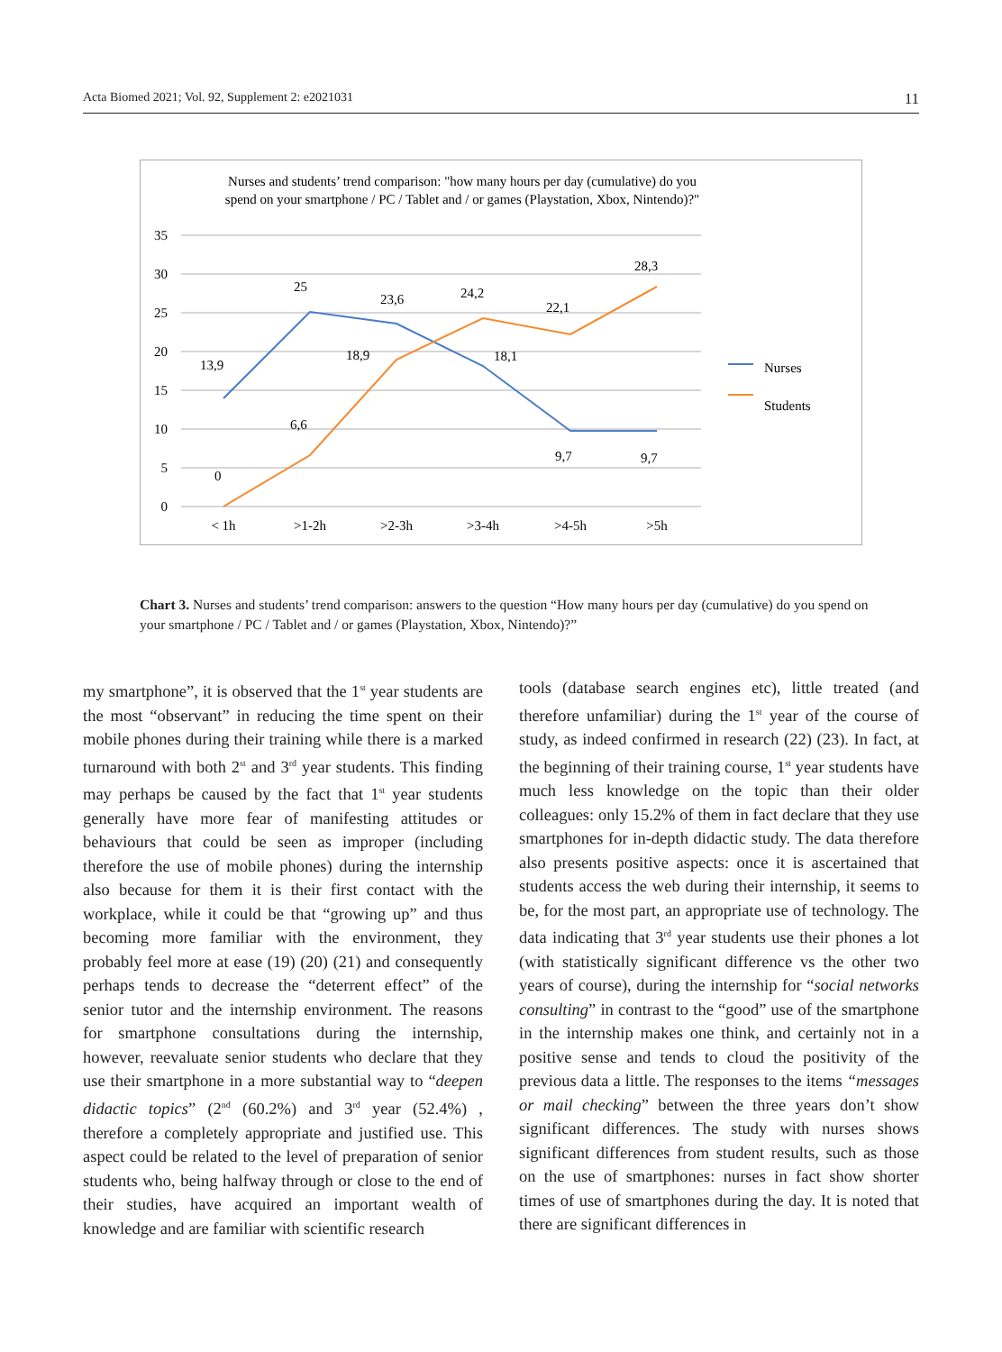Acta Biomed 2021; Vol. 92, Supplement 2: e2021031 11
Nurses and students’ trend comparison: "how many hours per day (cumulative) do you
spend on your smartphone / PC / Tablet and / or games (Playstation, Xbox, Nintendo)?"
35
30
25
20
15
10
5
0
< 1h
>1-2h
>2-3h
>3-4h
>4-5h
>5h
13,9
25
23,6
24,2
18,1
9,7
9,7
0
6,6
18,9
22,1
28,3
Nurses
Students
Chart 3. Nurses and students’ trend comparison: answers to the question “How many hours per day (cumulative) do you spend on your smartphone / PC / Tablet and / or games (Playstation, Xbox, Nintendo)?”
my smartphone”, it is observed that the 1<sup>st</sup> year students are the most “observant” in reducing the time spent on their mobile phones during their training while there is a marked turnaround with both 2<sup>st</sup> and 3<sup>rd</sup> year students. This finding may perhaps be caused by the fact that 1<sup>st</sup> year students generally have more fear of manifesting attitudes or behaviours that could be seen as improper (including therefore the use of mobile phones) during the internship also because for them it is their first contact with the workplace, while it could be that “growing up” and thus becoming more familiar with the environment, they probably feel more at ease (19) (20) (21) and consequently perhaps tends to decrease the “deterrent effect” of the senior tutor and the internship environment. The reasons for smartphone consultations during the internship, however, reevaluate senior students who declare that they use their smartphone in a more substantial way to “deepen didactic topics” (2<sup>nd</sup> (60.2%) and 3<sup>rd</sup> year (52.4%) , therefore a completely appropriate and justified use. This aspect could be related to the level of preparation of senior students who, being halfway through or close to the end of their studies, have acquired an important wealth of knowledge and are familiar with scientific research
tools (database search engines etc), little treated (and therefore unfamiliar) during the 1<sup>st</sup> year of the course of study, as indeed confirmed in research (22) (23). In fact, at the beginning of their training course, 1<sup>st</sup> year students have much less knowledge on the topic than their older colleagues: only 15.2% of them in fact declare that they use smartphones for in-depth didactic study. The data therefore also presents positive aspects: once it is ascertained that students access the web during their internship, it seems to be, for the most part, an appropriate use of technology. The data indicating that 3<sup>rd</sup> year students use their phones a lot (with statistically significant difference vs the other two years of course), during the internship for “social networks consulting” in contrast to the “good” use of the smartphone in the internship makes one think, and certainly not in a positive sense and tends to cloud the positivity of the previous data a little. The responses to the items “messages or mail checking” between the three years don’t show significant differences. The study with nurses shows significant differences from student results, such as those on the use of smartphones: nurses in fact show shorter times of use of smartphones during the day. It is noted that there are significant differences in